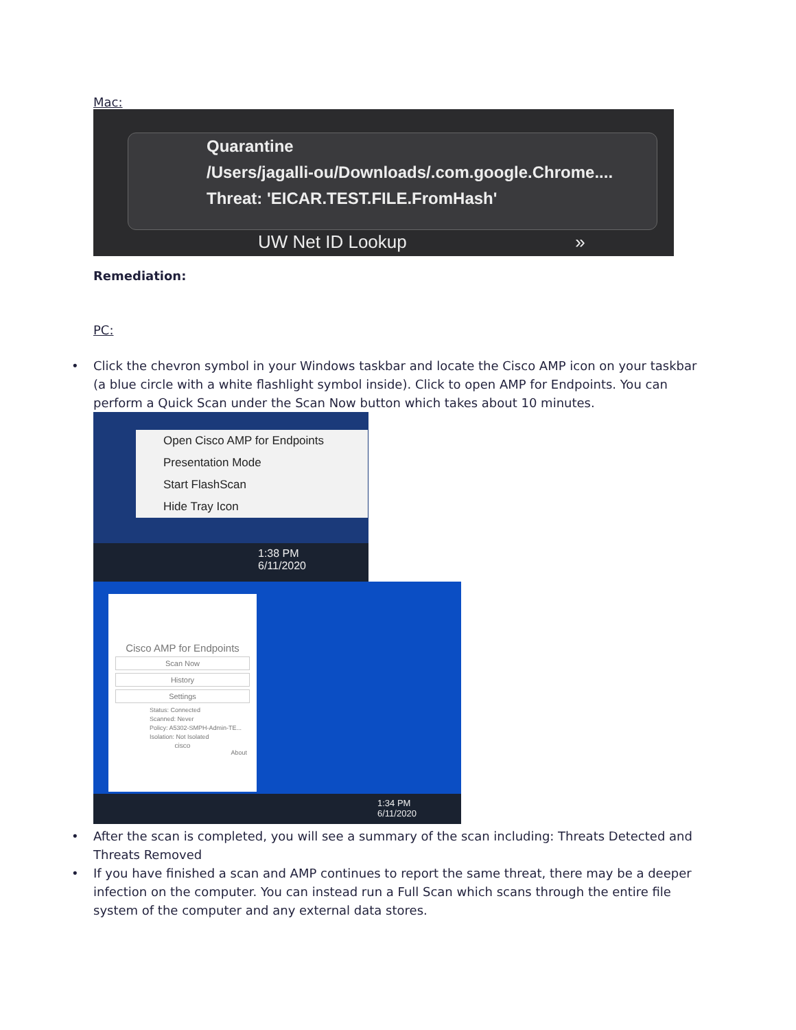Mac:
Quarantine
/Users/jagalli-ou/Downloads/.com.google.Chrome....
Threat: 'EICAR.TEST.FILE.FromHash'
UW Net ID Lookup »
Remediation:
PC:
• Click the chevron symbol in your Windows taskbar and locate the Cisco AMP icon on your taskbar (a blue circle with a white flashlight symbol inside). Click to open AMP for Endpoints. You can perform a Quick Scan under the Scan Now button which takes about 10 minutes.
Open Cisco AMP for Endpoints
Presentation Mode
Start FlashScan
Hide Tray Icon
1:38 PM
6/11/2020
Cisco AMP for Endpoints
Scan Now
History
Settings
Status: Connected
Scanned: Never
Policy: A5302-SMPH-Admin-TE...
Isolation: Not Isolated
cisco
About
1:34 PM
6/11/2020
• After the scan is completed, you will see a summary of the scan including: Threats Detected and Threats Removed
• If you have finished a scan and AMP continues to report the same threat, there may be a deeper infection on the computer. You can instead run a Full Scan which scans through the entire file system of the computer and any external data stores.